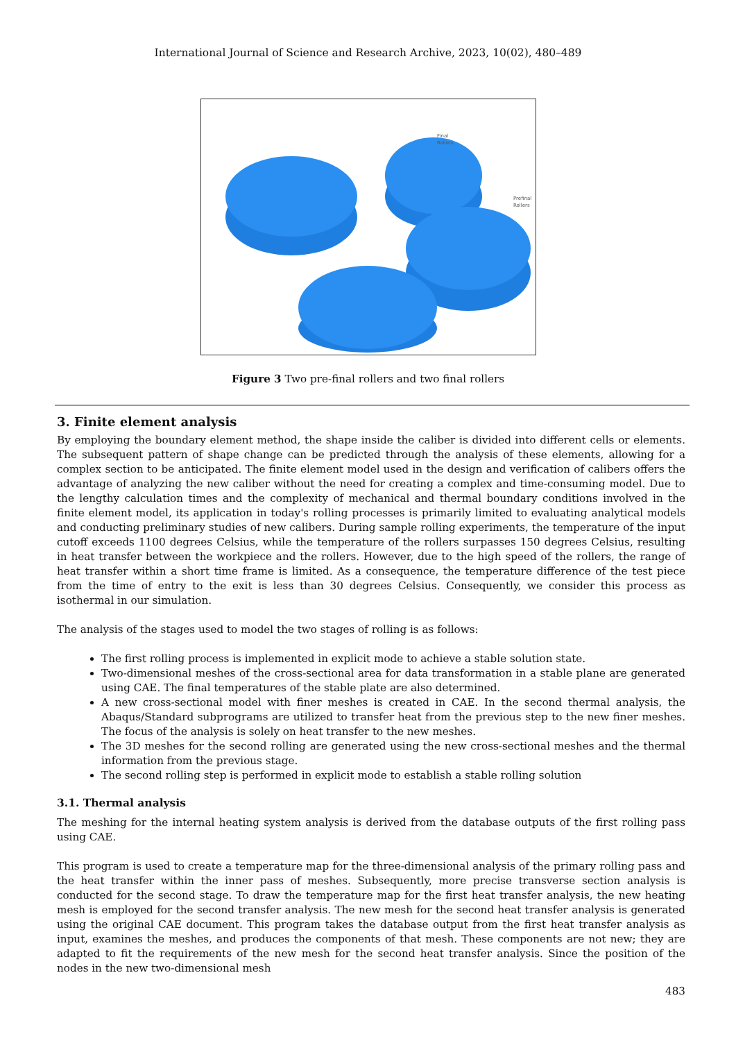International Journal of Science and Research Archive, 2023, 10(02), 480–489
Final
Rollers
Prefinal
Rollers
Figure 3 Two pre-final rollers and two final rollers
3. Finite element analysis
By employing the boundary element method, the shape inside the caliber is divided into different cells or elements. The subsequent pattern of shape change can be predicted through the analysis of these elements, allowing for a complex section to be anticipated. The finite element model used in the design and verification of calibers offers the advantage of analyzing the new caliber without the need for creating a complex and time-consuming model. Due to the lengthy calculation times and the complexity of mechanical and thermal boundary conditions involved in the finite element model, its application in today's rolling processes is primarily limited to evaluating analytical models and conducting preliminary studies of new calibers. During sample rolling experiments, the temperature of the input cutoff exceeds 1100 degrees Celsius, while the temperature of the rollers surpasses 150 degrees Celsius, resulting in heat transfer between the workpiece and the rollers. However, due to the high speed of the rollers, the range of heat transfer within a short time frame is limited. As a consequence, the temperature difference of the test piece from the time of entry to the exit is less than 30 degrees Celsius. Consequently, we consider this process as isothermal in our simulation.
The analysis of the stages used to model the two stages of rolling is as follows:
The first rolling process is implemented in explicit mode to achieve a stable solution state.
Two-dimensional meshes of the cross-sectional area for data transformation in a stable plane are generated using CAE. The final temperatures of the stable plate are also determined.
A new cross-sectional model with finer meshes is created in CAE. In the second thermal analysis, the Abaqus/Standard subprograms are utilized to transfer heat from the previous step to the new finer meshes. The focus of the analysis is solely on heat transfer to the new meshes.
The 3D meshes for the second rolling are generated using the new cross-sectional meshes and the thermal information from the previous stage.
The second rolling step is performed in explicit mode to establish a stable rolling solution
3.1. Thermal analysis
The meshing for the internal heating system analysis is derived from the database outputs of the first rolling pass using CAE.
This program is used to create a temperature map for the three-dimensional analysis of the primary rolling pass and the heat transfer within the inner pass of meshes. Subsequently, more precise transverse section analysis is conducted for the second stage. To draw the temperature map for the first heat transfer analysis, the new heating mesh is employed for the second transfer analysis. The new mesh for the second heat transfer analysis is generated using the original CAE document. This program takes the database output from the first heat transfer analysis as input, examines the meshes, and produces the components of that mesh. These components are not new; they are adapted to fit the requirements of the new mesh for the second heat transfer analysis. Since the position of the nodes in the new two-dimensional mesh
483